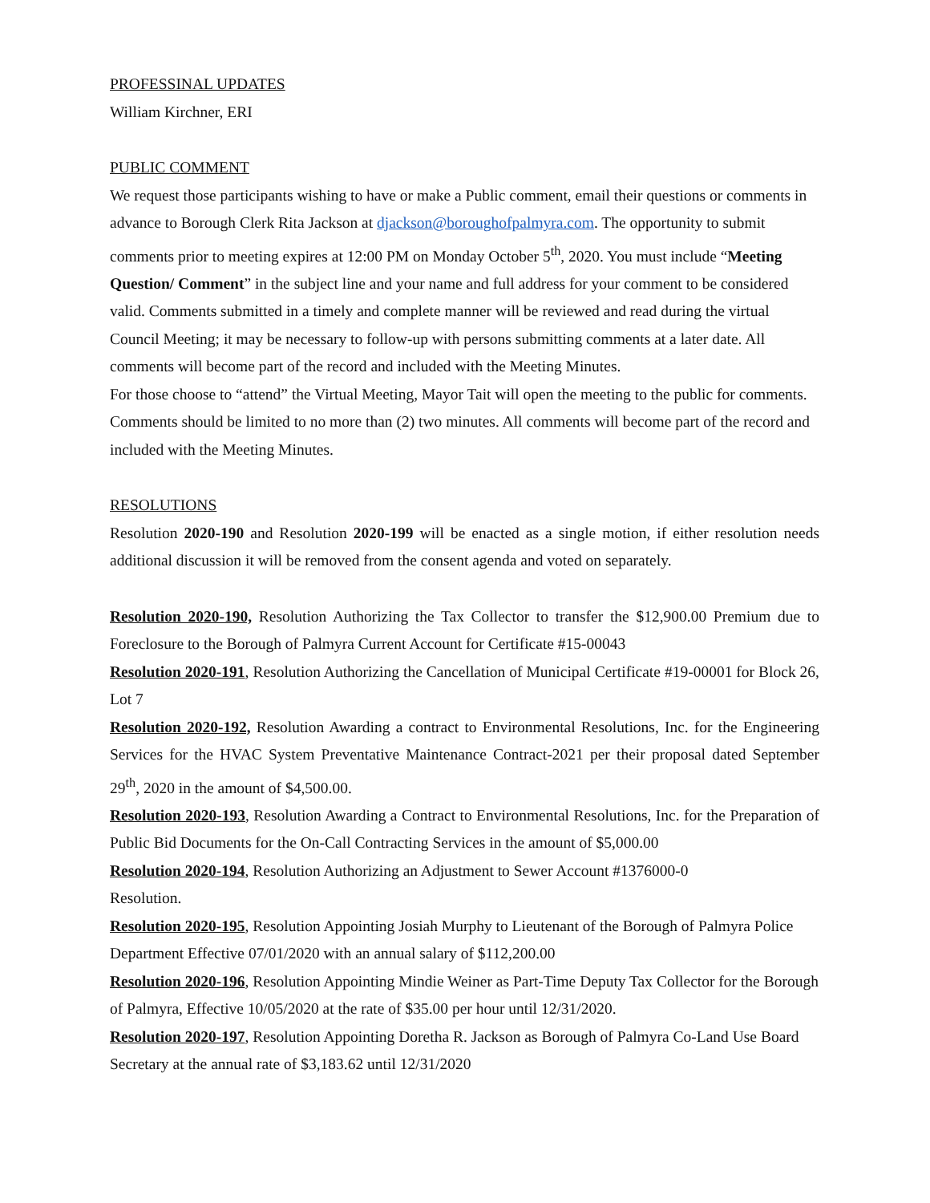PROFESSINAL UPDATES
William Kirchner, ERI
PUBLIC COMMENT
We request those participants wishing to have or make a Public comment, email their questions or comments in advance to Borough Clerk Rita Jackson at djackson@boroughofpalmyra.com. The opportunity to submit comments prior to meeting expires at 12:00 PM on Monday October 5<sup>th</sup>, 2020. You must include “Meeting Question/ Comment” in the subject line and your name and full address for your comment to be considered valid. Comments submitted in a timely and complete manner will be reviewed and read during the virtual Council Meeting; it may be necessary to follow-up with persons submitting comments at a later date. All comments will become part of the record and included with the Meeting Minutes.
For those choose to “attend” the Virtual Meeting, Mayor Tait will open the meeting to the public for comments. Comments should be limited to no more than (2) two minutes. All comments will become part of the record and included with the Meeting Minutes.
RESOLUTIONS
Resolution 2020-190 and Resolution 2020-199 will be enacted as a single motion, if either resolution needs additional discussion it will be removed from the consent agenda and voted on separately.
Resolution 2020-190, Resolution Authorizing the Tax Collector to transfer the $12,900.00 Premium due to Foreclosure to the Borough of Palmyra Current Account for Certificate #15-00043
Resolution 2020-191, Resolution Authorizing the Cancellation of Municipal Certificate #19-00001 for Block 26, Lot 7
Resolution 2020-192, Resolution Awarding a contract to Environmental Resolutions, Inc. for the Engineering Services for the HVAC System Preventative Maintenance Contract-2021 per their proposal dated September 29<sup>th</sup>, 2020 in the amount of $4,500.00.
Resolution 2020-193, Resolution Awarding a Contract to Environmental Resolutions, Inc. for the Preparation of Public Bid Documents for the On-Call Contracting Services in the amount of $5,000.00
Resolution 2020-194, Resolution Authorizing an Adjustment to Sewer Account #1376000-0
Resolution.
Resolution 2020-195, Resolution Appointing Josiah Murphy to Lieutenant of the Borough of Palmyra Police Department Effective 07/01/2020 with an annual salary of $112,200.00
Resolution 2020-196, Resolution Appointing Mindie Weiner as Part-Time Deputy Tax Collector for the Borough of Palmyra, Effective 10/05/2020 at the rate of $35.00 per hour until 12/31/2020.
Resolution 2020-197, Resolution Appointing Doretha R. Jackson as Borough of Palmyra Co-Land Use Board Secretary at the annual rate of $3,183.62 until 12/31/2020